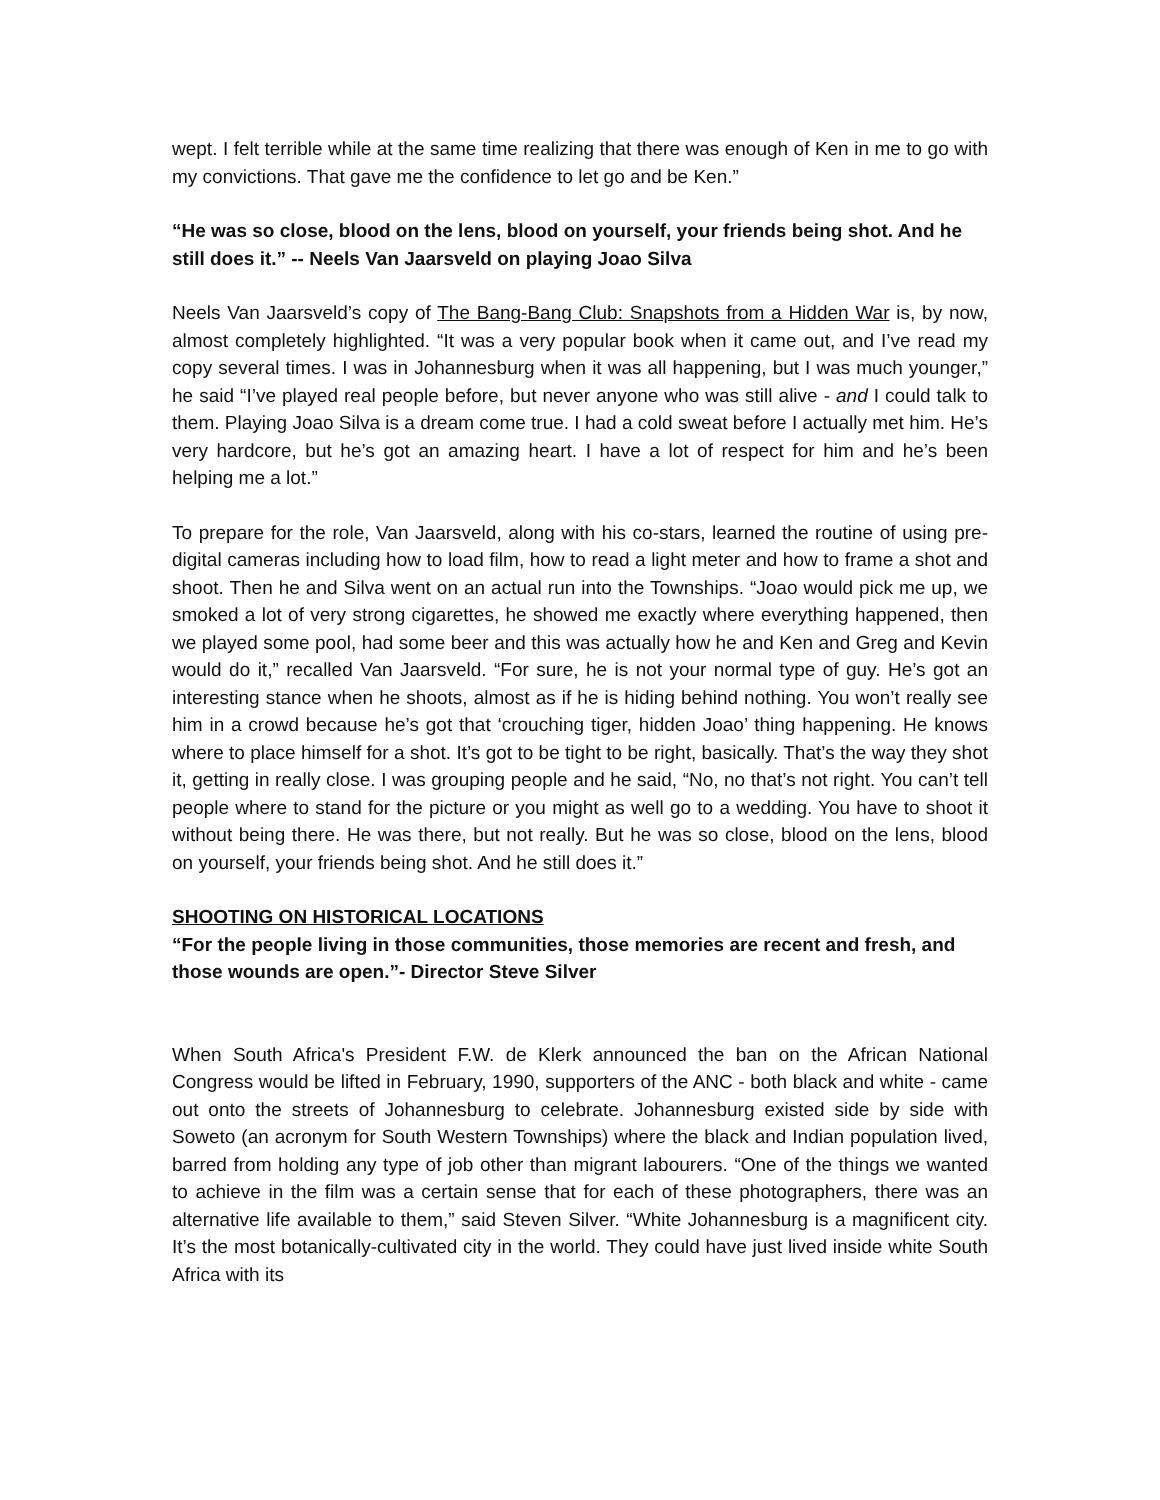wept. I felt terrible while at the same time realizing that there was enough of Ken in me to go with my convictions. That gave me the confidence to let go and be Ken.”
“He was so close, blood on the lens, blood on yourself, your friends being shot. And he still does it.” -- Neels Van Jaarsveld on playing Joao Silva
Neels Van Jaarsveld’s copy of The Bang-Bang Club: Snapshots from a Hidden War is, by now, almost completely highlighted. “It was a very popular book when it came out, and I’ve read my copy several times. I was in Johannesburg when it was all happening, but I was much younger,” he said “I’ve played real people before, but never anyone who was still alive - and I could talk to them. Playing Joao Silva is a dream come true. I had a cold sweat before I actually met him. He’s very hardcore, but he’s got an amazing heart. I have a lot of respect for him and he’s been helping me a lot.”
To prepare for the role, Van Jaarsveld, along with his co-stars, learned the routine of using pre-digital cameras including how to load film, how to read a light meter and how to frame a shot and shoot. Then he and Silva went on an actual run into the Townships. “Joao would pick me up, we smoked a lot of very strong cigarettes, he showed me exactly where everything happened, then we played some pool, had some beer and this was actually how he and Ken and Greg and Kevin would do it,” recalled Van Jaarsveld. “For sure, he is not your normal type of guy. He’s got an interesting stance when he shoots, almost as if he is hiding behind nothing. You won’t really see him in a crowd because he’s got that ‘crouching tiger, hidden Joao’ thing happening. He knows where to place himself for a shot. It’s got to be tight to be right, basically. That’s the way they shot it, getting in really close. I was grouping people and he said, “No, no that’s not right. You can’t tell people where to stand for the picture or you might as well go to a wedding. You have to shoot it without being there. He was there, but not really. But he was so close, blood on the lens, blood on yourself, your friends being shot. And he still does it.”
SHOOTING ON HISTORICAL LOCATIONS
“For the people living in those communities, those memories are recent and fresh, and those wounds are open.”- Director Steve Silver
When South Africa's President F.W. de Klerk announced the ban on the African National Congress would be lifted in February, 1990, supporters of the ANC - both black and white - came out onto the streets of Johannesburg to celebrate. Johannesburg existed side by side with Soweto (an acronym for South Western Townships) where the black and Indian population lived, barred from holding any type of job other than migrant labourers. “One of the things we wanted to achieve in the film was a certain sense that for each of these photographers, there was an alternative life available to them,” said Steven Silver. “White Johannesburg is a magnificent city. It’s the most botanically-cultivated city in the world. They could have just lived inside white South Africa with its